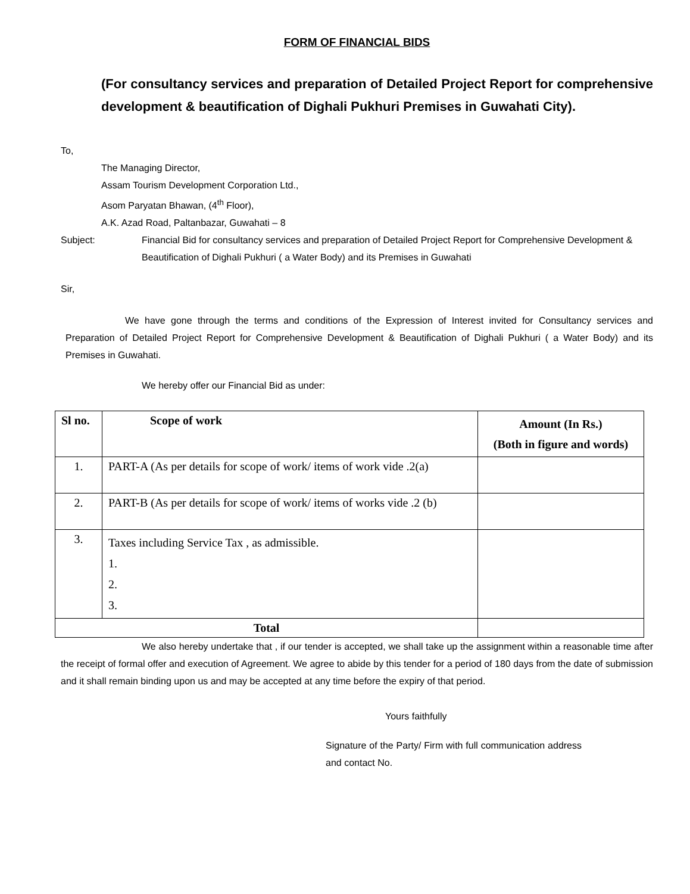FORM OF FINANCIAL BIDS
(For consultancy services and preparation of Detailed Project Report for comprehensive development & beautification of Dighali Pukhuri Premises in Guwahati City).
To,
The Managing Director,
Assam Tourism Development Corporation Ltd.,
Asom Paryatan Bhawan, (4<sup>th</sup> Floor),
A.K. Azad Road, Paltanbazar, Guwahati – 8
Subject: Financial Bid for consultancy services and preparation of Detailed Project Report for Comprehensive Development & Beautification of Dighali Pukhuri ( a Water Body) and its Premises in Guwahati
Sir,
We have gone through the terms and conditions of the Expression of Interest invited for Consultancy services and Preparation of Detailed Project Report for Comprehensive Development & Beautification of Dighali Pukhuri ( a Water Body) and its Premises in Guwahati.
We hereby offer our Financial Bid as under:
| Sl no. | Scope of work | Amount (In Rs.) (Both in figure and words) |
| --- | --- | --- |
| 1. | PART-A (As per details for scope of work/ items of work vide .2(a) | |
| 2. | PART-B (As per details for scope of work/ items of works vide .2 (b) | |
| 3. | Taxes including Service Tax , as admissible. 1. 2. 3. | |
| Total | | |
We also hereby undertake that , if our tender is accepted, we shall take up the assignment within a reasonable time after the receipt of formal offer and execution of Agreement. We agree to abide by this tender for a period of 180 days from the date of submission and it shall remain binding upon us and may be accepted at any time before the expiry of that period.
Yours faithfully
Signature of the Party/ Firm with full communication address and contact No.